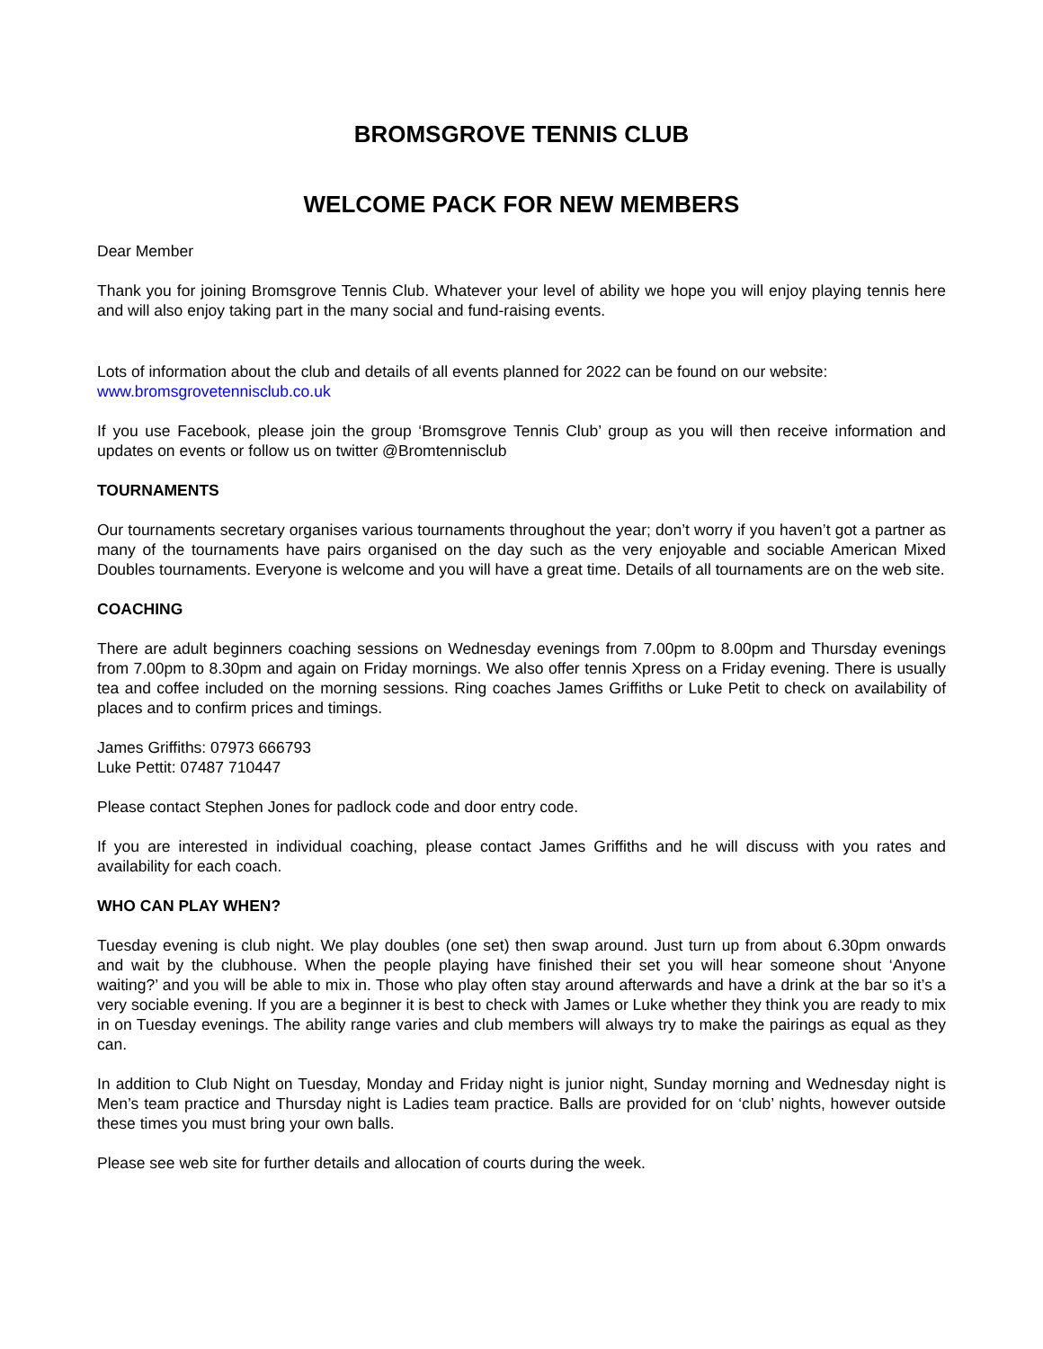BROMSGROVE TENNIS CLUB
WELCOME PACK FOR NEW MEMBERS
Dear Member
Thank you for joining Bromsgrove Tennis Club. Whatever your level of ability we hope you will enjoy playing tennis here and will also enjoy taking part in the many social and fund-raising events.
Lots of information about the club and details of all events planned for 2022 can be found on our website:
www.bromsgrovetennisclub.co.uk
If you use Facebook, please join the group ‘Bromsgrove Tennis Club’ group as you will then receive information and updates on events or follow us on twitter @Bromtennisclub
TOURNAMENTS
Our tournaments secretary organises various tournaments throughout the year; don’t worry if you haven’t got a partner as many of the tournaments have pairs organised on the day such as the very enjoyable and sociable American Mixed Doubles tournaments. Everyone is welcome and you will have a great time. Details of all tournaments are on the web site.
COACHING
There are adult beginners coaching sessions on Wednesday evenings from 7.00pm to 8.00pm and Thursday evenings from 7.00pm to 8.30pm and again on Friday mornings. We also offer tennis Xpress on a Friday evening. There is usually tea and coffee included on the morning sessions. Ring coaches James Griffiths or Luke Petit to check on availability of places and to confirm prices and timings.
James Griffiths: 07973 666793
Luke Pettit: 07487 710447
Please contact Stephen Jones for padlock code and door entry code.
If you are interested in individual coaching, please contact James Griffiths and he will discuss with you rates and availability for each coach.
WHO CAN PLAY WHEN?
Tuesday evening is club night. We play doubles (one set) then swap around. Just turn up from about 6.30pm onwards and wait by the clubhouse. When the people playing have finished their set you will hear someone shout ‘Anyone waiting?’ and you will be able to mix in. Those who play often stay around afterwards and have a drink at the bar so it’s a very sociable evening. If you are a beginner it is best to check with James or Luke whether they think you are ready to mix in on Tuesday evenings. The ability range varies and club members will always try to make the pairings as equal as they can.
In addition to Club Night on Tuesday, Monday and Friday night is junior night, Sunday morning and Wednesday night is Men’s team practice and Thursday night is Ladies team practice. Balls are provided for on ‘club’ nights, however outside these times you must bring your own balls.
Please see web site for further details and allocation of courts during the week.